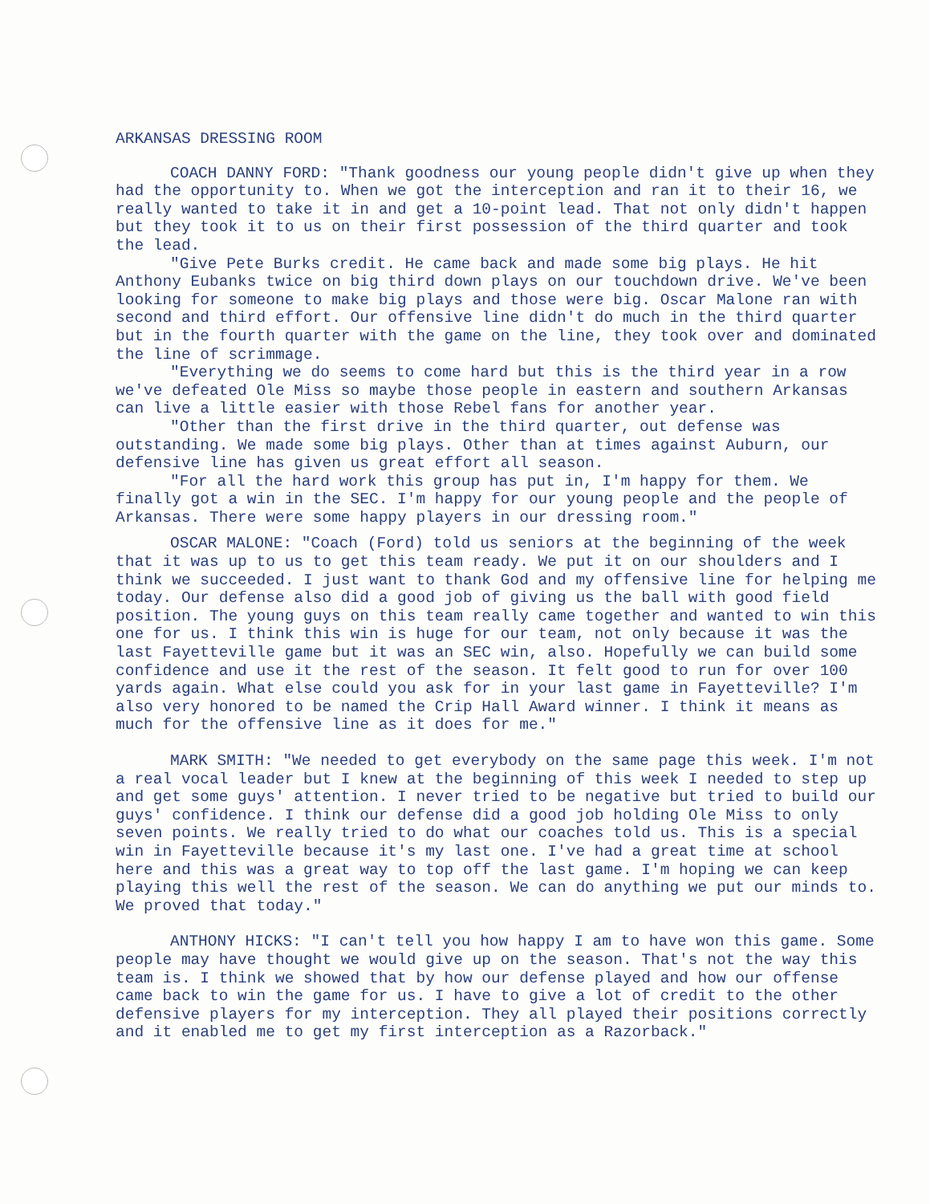ARKANSAS DRESSING ROOM
COACH DANNY FORD: "Thank goodness our young people didn't give up when they had the opportunity to. When we got the interception and ran it to their 16, we really wanted to take it in and get a 10-point lead. That not only didn't happen but they took it to us on their first possession of the third quarter and took the lead.
"Give Pete Burks credit. He came back and made some big plays. He hit Anthony Eubanks twice on big third down plays on our touchdown drive. We've been looking for someone to make big plays and those were big. Oscar Malone ran with second and third effort. Our offensive line didn't do much in the third quarter but in the fourth quarter with the game on the line, they took over and dominated the line of scrimmage.
"Everything we do seems to come hard but this is the third year in a row we've defeated Ole Miss so maybe those people in eastern and southern Arkansas can live a little easier with those Rebel fans for another year.
"Other than the first drive in the third quarter, out defense was outstanding. We made some big plays. Other than at times against Auburn, our defensive line has given us great effort all season.
"For all the hard work this group has put in, I'm happy for them. We finally got a win in the SEC. I'm happy for our young people and the people of Arkansas. There were some happy players in our dressing room."
OSCAR MALONE: "Coach (Ford) told us seniors at the beginning of the week that it was up to us to get this team ready. We put it on our shoulders and I think we succeeded. I just want to thank God and my offensive line for helping me today. Our defense also did a good job of giving us the ball with good field position. The young guys on this team really came together and wanted to win this one for us. I think this win is huge for our team, not only because it was the last Fayetteville game but it was an SEC win, also. Hopefully we can build some confidence and use it the rest of the season. It felt good to run for over 100 yards again. What else could you ask for in your last game in Fayetteville? I'm also very honored to be named the Crip Hall Award winner. I think it means as much for the offensive line as it does for me."
MARK SMITH: "We needed to get everybody on the same page this week. I'm not a real vocal leader but I knew at the beginning of this week I needed to step up and get some guys' attention. I never tried to be negative but tried to build our guys' confidence. I think our defense did a good job holding Ole Miss to only seven points. We really tried to do what our coaches told us. This is a special win in Fayetteville because it's my last one. I've had a great time at school here and this was a great way to top off the last game. I'm hoping we can keep playing this well the rest of the season. We can do anything we put our minds to. We proved that today."
ANTHONY HICKS: "I can't tell you how happy I am to have won this game. Some people may have thought we would give up on the season. That's not the way this team is. I think we showed that by how our defense played and how our offense came back to win the game for us. I have to give a lot of credit to the other defensive players for my interception. They all played their positions correctly and it enabled me to get my first interception as a Razorback."